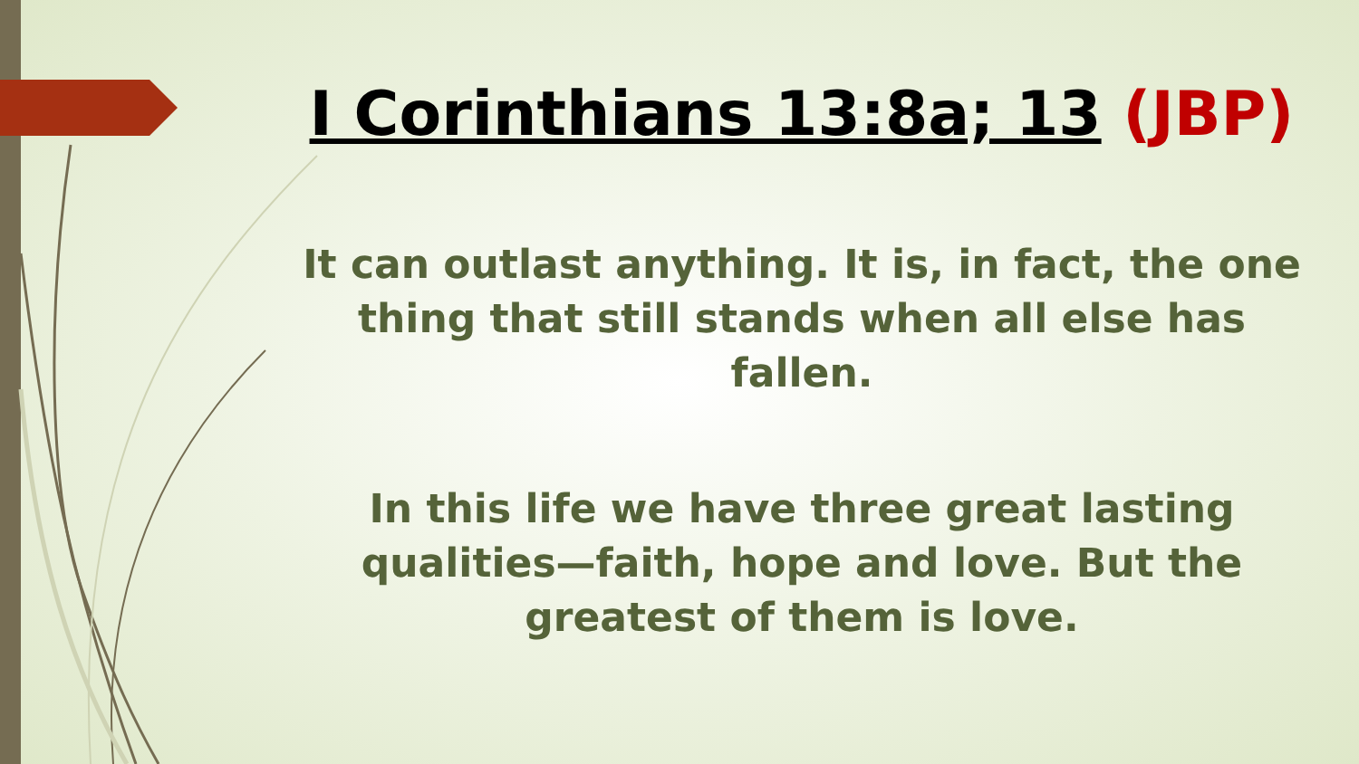I Corinthians 13:8a; 13 (JBP)
It can outlast anything. It is, in fact, the one thing that still stands when all else has fallen.
In this life we have three great lasting qualities—faith, hope and love. But the greatest of them is love.